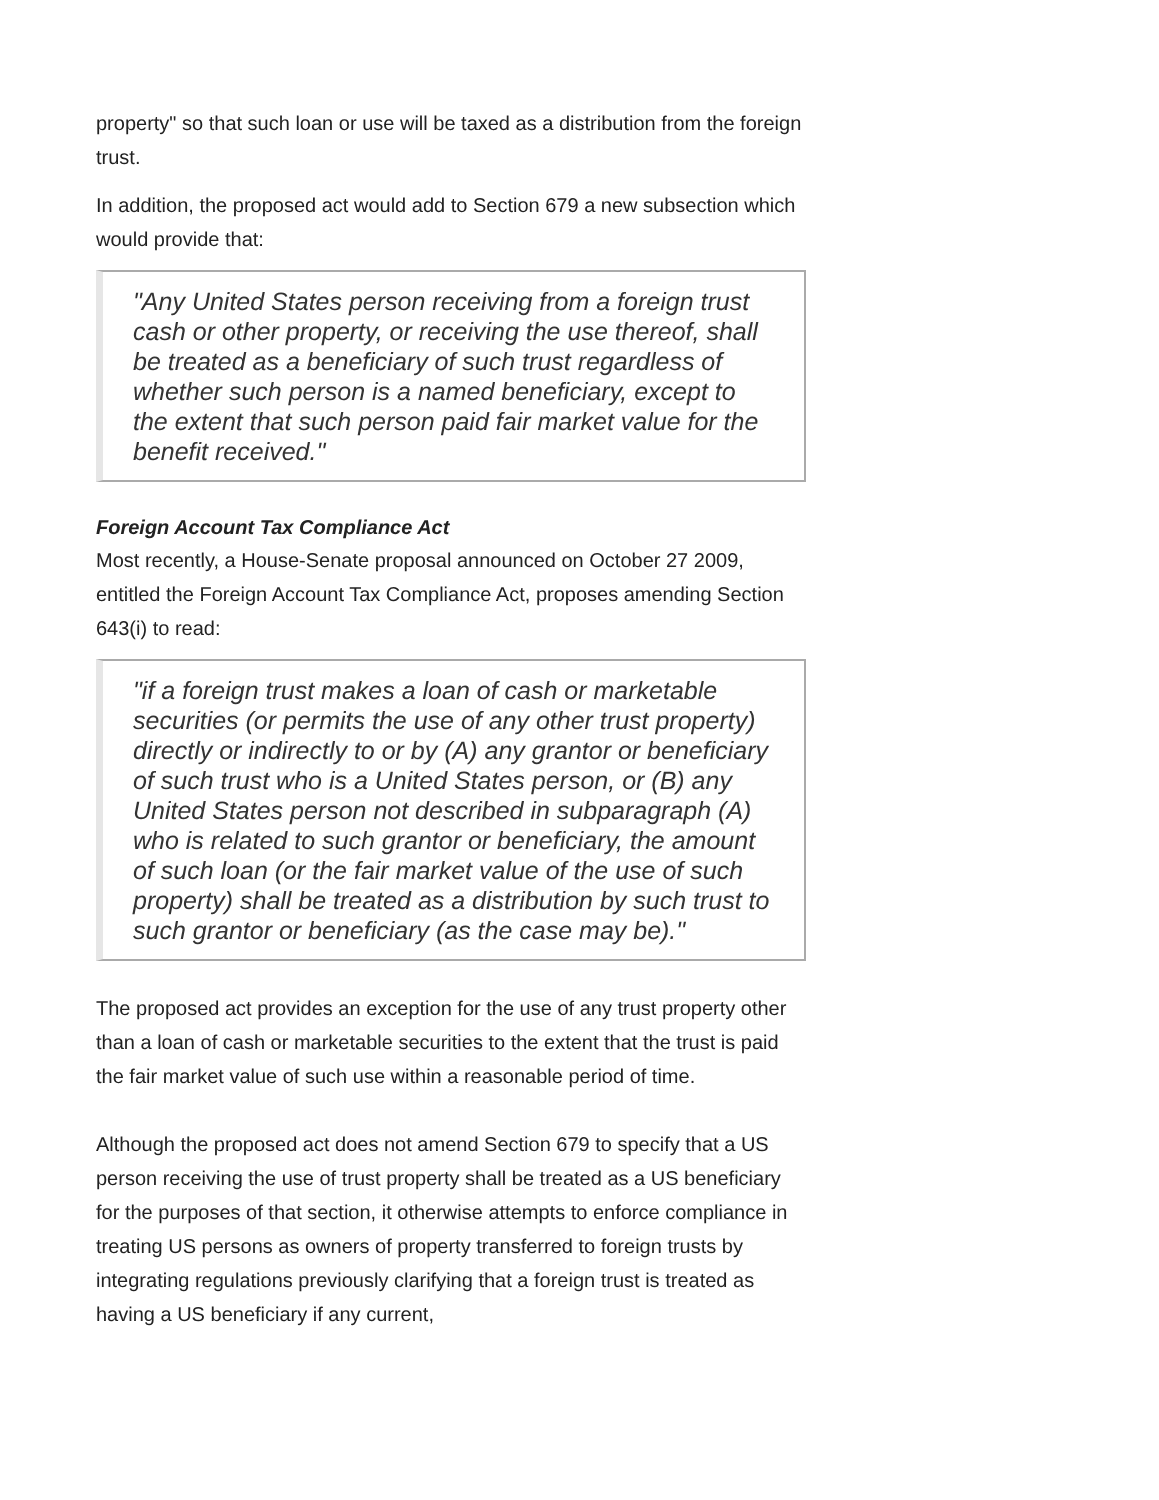property" so that such loan or use will be taxed as a distribution from the foreign trust.
In addition, the proposed act would add to Section 679 a new subsection which would provide that:
"Any United States person receiving from a foreign trust cash or other property, or receiving the use thereof, shall be treated as a beneficiary of such trust regardless of whether such person is a named beneficiary, except to the extent that such person paid fair market value for the benefit received."
Foreign Account Tax Compliance Act
Most recently, a House-Senate proposal announced on October 27 2009, entitled the Foreign Account Tax Compliance Act, proposes amending Section 643(i) to read:
"if a foreign trust makes a loan of cash or marketable securities (or permits the use of any other trust property) directly or indirectly to or by (A) any grantor or beneficiary of such trust who is a United States person, or (B) any United States person not described in subparagraph (A) who is related to such grantor or beneficiary, the amount of such loan (or the fair market value of the use of such property) shall be treated as a distribution by such trust to such grantor or beneficiary (as the case may be)."
The proposed act provides an exception for the use of any trust property other than a loan of cash or marketable securities to the extent that the trust is paid the fair market value of such use within a reasonable period of time.
Although the proposed act does not amend Section 679 to specify that a US person receiving the use of trust property shall be treated as a US beneficiary for the purposes of that section, it otherwise attempts to enforce compliance in treating US persons as owners of property transferred to foreign trusts by integrating regulations previously clarifying that a foreign trust is treated as having a US beneficiary if any current,